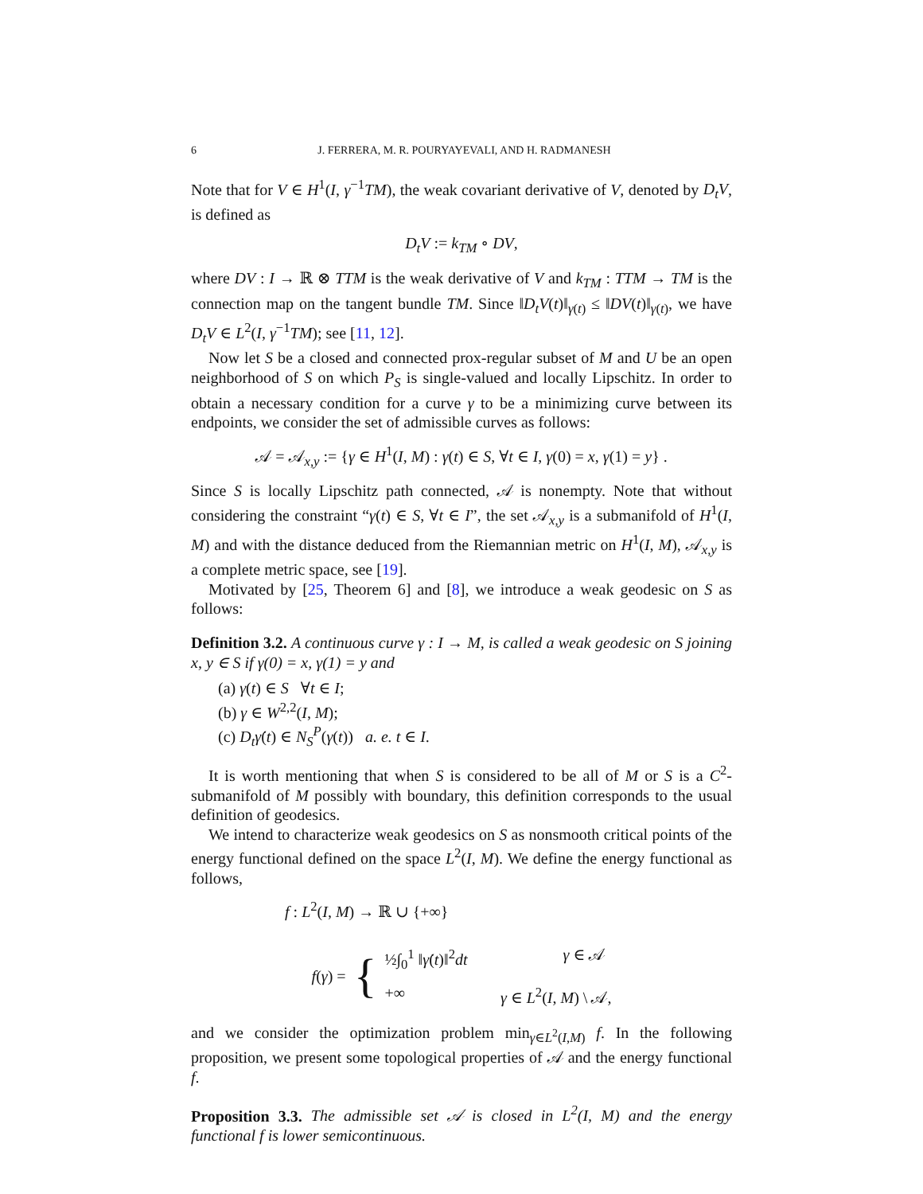6 J. FERRERA, M. R. POURYAYEVALI, AND H. RADMANESH
Note that for V ∈ H<sup>1</sup>(I, γ<sup>−1</sup>TM), the weak covariant derivative of V, denoted by D<sub>t</sub>V, is defined as
D<sub>t</sub>V := k<sub>TM</sub> ∘ DV,
where DV : I → ℝ ⊗ TTM is the weak derivative of V and k<sub>TM</sub> : TTM → TM is the connection map on the tangent bundle TM. Since ‖D<sub>t</sub>V(t)‖<sub>γ(t)</sub> ≤ ‖DV(t)‖<sub>γ(t)</sub>, we have D<sub>t</sub>V ∈ L<sup>2</sup>(I, γ<sup>−1</sup>TM); see [11, 12].
Now let S be a closed and connected prox-regular subset of M and U be an open neighborhood of S on which P<sub>S</sub> is single-valued and locally Lipschitz. In order to obtain a necessary condition for a curve γ to be a minimizing curve between its endpoints, we consider the set of admissible curves as follows:
𝒜 = 𝒜<sub>x,y</sub> := {γ ∈ H<sup>1</sup>(I, M) : γ(t) ∈ S, ∀t ∈ I, γ(0) = x, γ(1) = y} .
Since S is locally Lipschitz path connected, 𝒜 is nonempty. Note that without considering the constraint “γ(t) ∈ S, ∀t ∈ I”, the set 𝒜<sub>x,y</sub> is a submanifold of H<sup>1</sup>(I, M) and with the distance deduced from the Riemannian metric on H<sup>1</sup>(I, M), 𝒜<sub>x,y</sub> is a complete metric space, see [19].
Motivated by [25, Theorem 6] and [8], we introduce a weak geodesic on S as follows:
Definition 3.2. A continuous curve γ : I → M, is called a weak geodesic on S joining x, y ∈ S if γ(0) = x, γ(1) = y and
(a) γ(t) ∈ S ∀t ∈ I;
(b) γ ∈ W<sup>2,2</sup>(I, M);
(c) D<sub>t</sub>γ̇(t) ∈ N<sub>S</sub><sup>P</sup>(γ(t)) a. e. t ∈ I.
It is worth mentioning that when S is considered to be all of M or S is a C<sup>2</sup>-submanifold of M possibly with boundary, this definition corresponds to the usual definition of geodesics.
We intend to characterize weak geodesics on S as nonsmooth critical points of the energy functional defined on the space L<sup>2</sup>(I, M). We define the energy functional as follows,
f : L<sup>2</sup>(I, M) → ℝ ∪ {+∞}
f(γ) = {
½∫<sub>0</sub><sup>1</sup> ‖γ̇(t)‖<sup>2</sup>dt γ ∈ 𝒜
+∞ γ ∈ L<sup>2</sup>(I, M) \ 𝒜,
and we consider the optimization problem min<sub>γ∈L<sup>2</sup>(I,M)</sub> f. In the following proposition, we present some topological properties of 𝒜 and the energy functional f.
Proposition 3.3. The admissible set 𝒜 is closed in L<sup>2</sup>(I, M) and the energy functional f is lower semicontinuous.